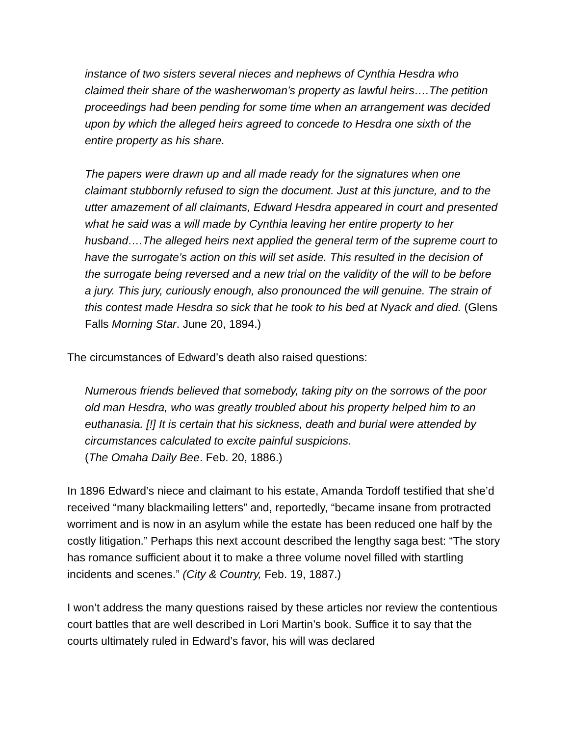instance of two sisters several nieces and nephews of Cynthia Hesdra who claimed their share of the washerwoman’s property as lawful heirs….The petition proceedings had been pending for some time when an arrangement was decided upon by which the alleged heirs agreed to concede to Hesdra one sixth of the entire property as his share.
The papers were drawn up and all made ready for the signatures when one claimant stubbornly refused to sign the document. Just at this juncture, and to the utter amazement of all claimants, Edward Hesdra appeared in court and presented what he said was a will made by Cynthia leaving her entire property to her husband….The alleged heirs next applied the general term of the supreme court to have the surrogate’s action on this will set aside. This resulted in the decision of the surrogate being reversed and a new trial on the validity of the will to be before a jury. This jury, curiously enough, also pronounced the will genuine. The strain of this contest made Hesdra so sick that he took to his bed at Nyack and died. (Glens Falls Morning Star. June 20, 1894.)
The circumstances of Edward’s death also raised questions:
Numerous friends believed that somebody, taking pity on the sorrows of the poor old man Hesdra, who was greatly troubled about his property helped him to an euthanasia. [!] It is certain that his sickness, death and burial were attended by circumstances calculated to excite painful suspicions.
(The Omaha Daily Bee. Feb. 20, 1886.)
In 1896 Edward’s niece and claimant to his estate, Amanda Tordoff testified that she’d received “many blackmailing letters” and, reportedly, “became insane from protracted worriment and is now in an asylum while the estate has been reduced one half by the costly litigation.” Perhaps this next account described the lengthy saga best: “The story has romance sufficient about it to make a three volume novel filled with startling incidents and scenes.” (City & Country, Feb. 19, 1887.)
I won’t address the many questions raised by these articles nor review the contentious court battles that are well described in Lori Martin’s book. Suffice it to say that the courts ultimately ruled in Edward’s favor, his will was declared